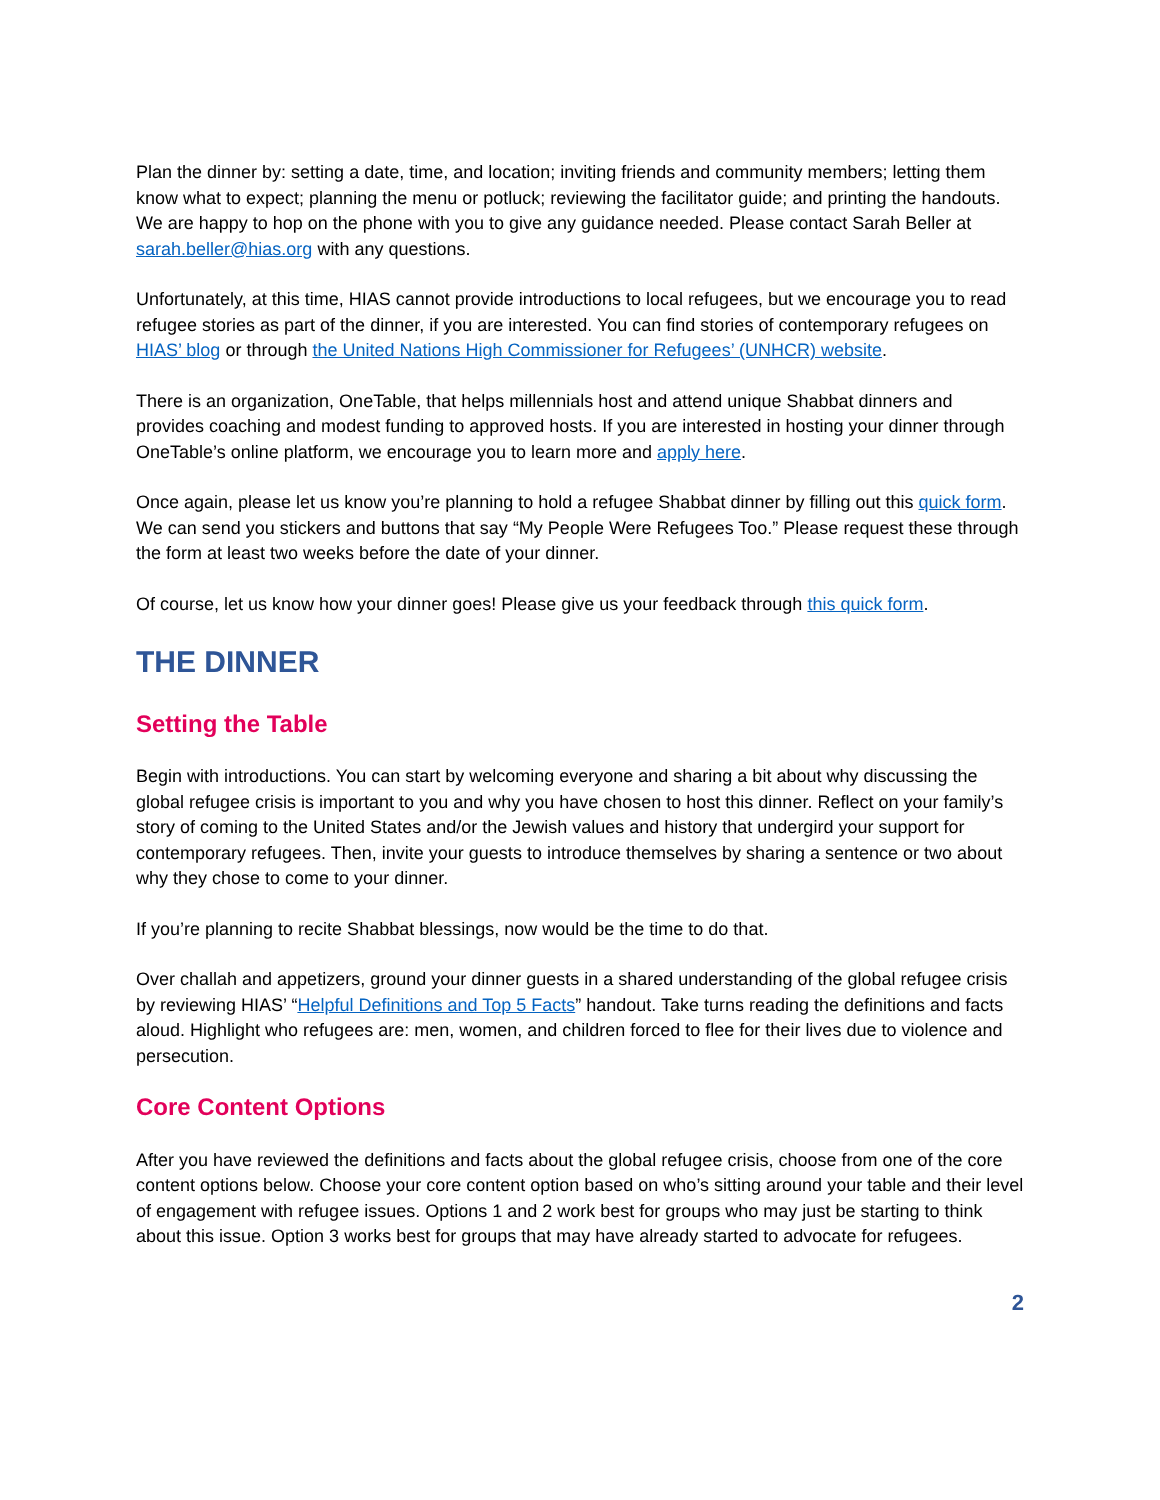Plan the dinner by: setting a date, time, and location; inviting friends and community members; letting them know what to expect; planning the menu or potluck; reviewing the facilitator guide; and printing the handouts. We are happy to hop on the phone with you to give any guidance needed. Please contact Sarah Beller at sarah.beller@hias.org with any questions.
Unfortunately, at this time, HIAS cannot provide introductions to local refugees, but we encourage you to read refugee stories as part of the dinner, if you are interested. You can find stories of contemporary refugees on HIAS’ blog or through the United Nations High Commissioner for Refugees’ (UNHCR) website.
There is an organization, OneTable, that helps millennials host and attend unique Shabbat dinners and provides coaching and modest funding to approved hosts. If you are interested in hosting your dinner through OneTable’s online platform, we encourage you to learn more and apply here.
Once again, please let us know you’re planning to hold a refugee Shabbat dinner by filling out this quick form. We can send you stickers and buttons that say “My People Were Refugees Too.” Please request these through the form at least two weeks before the date of your dinner.
Of course, let us know how your dinner goes! Please give us your feedback through this quick form.
THE DINNER
Setting the Table
Begin with introductions. You can start by welcoming everyone and sharing a bit about why discussing the global refugee crisis is important to you and why you have chosen to host this dinner. Reflect on your family’s story of coming to the United States and/or the Jewish values and history that undergird your support for contemporary refugees. Then, invite your guests to introduce themselves by sharing a sentence or two about why they chose to come to your dinner.
If you’re planning to recite Shabbat blessings, now would be the time to do that.
Over challah and appetizers, ground your dinner guests in a shared understanding of the global refugee crisis by reviewing HIAS’ “Helpful Definitions and Top 5 Facts” handout. Take turns reading the definitions and facts aloud. Highlight who refugees are: men, women, and children forced to flee for their lives due to violence and persecution.
Core Content Options
After you have reviewed the definitions and facts about the global refugee crisis, choose from one of the core content options below. Choose your core content option based on who’s sitting around your table and their level of engagement with refugee issues. Options 1 and 2 work best for groups who may just be starting to think about this issue. Option 3 works best for groups that may have already started to advocate for refugees.
2